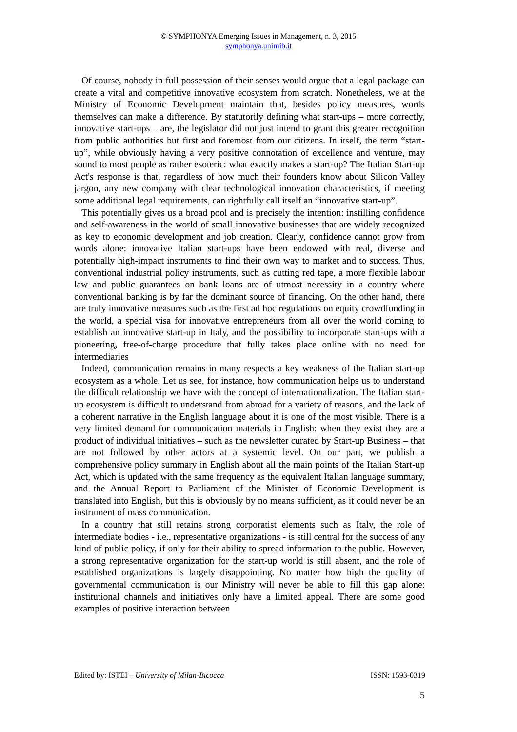© SYMPHONYA Emerging Issues in Management, n. 3, 2015
symphonya.unimib.it
Of course, nobody in full possession of their senses would argue that a legal package can create a vital and competitive innovative ecosystem from scratch. Nonetheless, we at the Ministry of Economic Development maintain that, besides policy measures, words themselves can make a difference. By statutorily defining what start-ups – more correctly, innovative start-ups – are, the legislator did not just intend to grant this greater recognition from public authorities but first and foremost from our citizens. In itself, the term “start-up”, while obviously having a very positive connotation of excellence and venture, may sound to most people as rather esoteric: what exactly makes a start-up? The Italian Start-up Act's response is that, regardless of how much their founders know about Silicon Valley jargon, any new company with clear technological innovation characteristics, if meeting some additional legal requirements, can rightfully call itself an “innovative start-up”.
This potentially gives us a broad pool and is precisely the intention: instilling confidence and self-awareness in the world of small innovative businesses that are widely recognized as key to economic development and job creation. Clearly, confidence cannot grow from words alone: innovative Italian start-ups have been endowed with real, diverse and potentially high-impact instruments to find their own way to market and to success. Thus, conventional industrial policy instruments, such as cutting red tape, a more flexible labour law and public guarantees on bank loans are of utmost necessity in a country where conventional banking is by far the dominant source of financing. On the other hand, there are truly innovative measures such as the first ad hoc regulations on equity crowdfunding in the world, a special visa for innovative entrepreneurs from all over the world coming to establish an innovative start-up in Italy, and the possibility to incorporate start-ups with a pioneering, free-of-charge procedure that fully takes place online with no need for intermediaries
Indeed, communication remains in many respects a key weakness of the Italian start-up ecosystem as a whole. Let us see, for instance, how communication helps us to understand the difficult relationship we have with the concept of internationalization. The Italian start-up ecosystem is difficult to understand from abroad for a variety of reasons, and the lack of a coherent narrative in the English language about it is one of the most visible. There is a very limited demand for communication materials in English: when they exist they are a product of individual initiatives – such as the newsletter curated by Start-up Business – that are not followed by other actors at a systemic level. On our part, we publish a comprehensive policy summary in English about all the main points of the Italian Start-up Act, which is updated with the same frequency as the equivalent Italian language summary, and the Annual Report to Parliament of the Minister of Economic Development is translated into English, but this is obviously by no means sufficient, as it could never be an instrument of mass communication.
In a country that still retains strong corporatist elements such as Italy, the role of intermediate bodies - i.e., representative organizations - is still central for the success of any kind of public policy, if only for their ability to spread information to the public. However, a strong representative organization for the start-up world is still absent, and the role of established organizations is largely disappointing. No matter how high the quality of governmental communication is our Ministry will never be able to fill this gap alone: institutional channels and initiatives only have a limited appeal. There are some good examples of positive interaction between
Edited by: ISTEI – University of Milan-Bicocca ISSN: 1593-0319
5